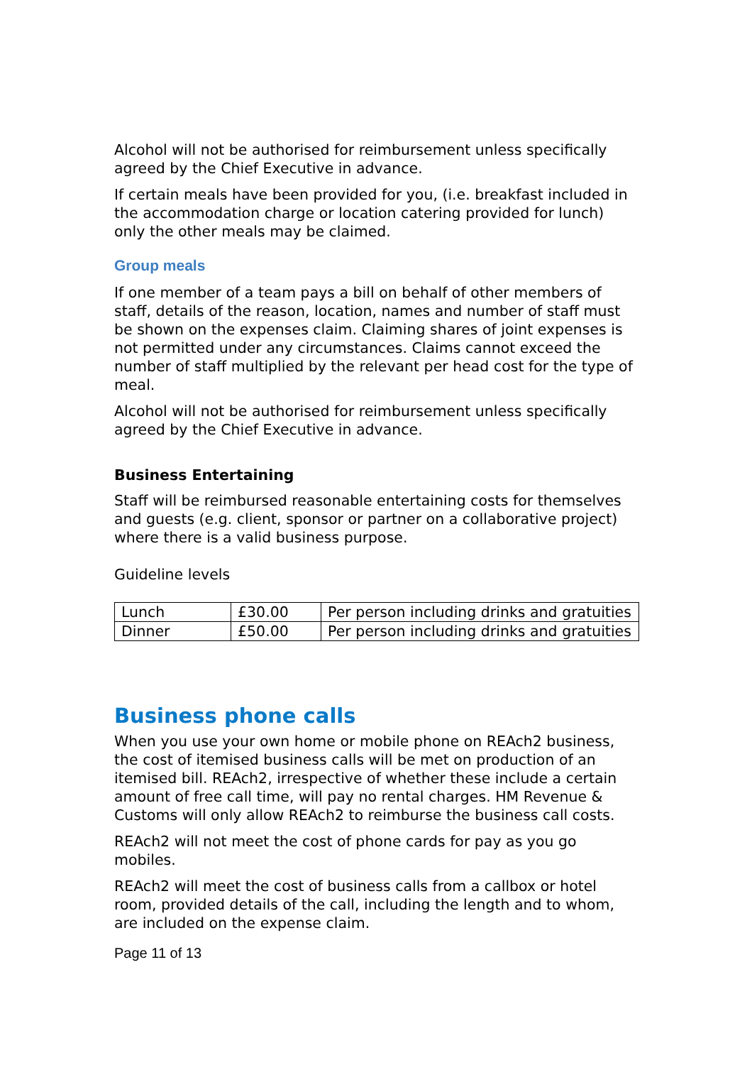Alcohol will not be authorised for reimbursement unless specifically agreed by the Chief Executive in advance.
If certain meals have been provided for you, (i.e. breakfast included in the accommodation charge or location catering provided for lunch) only the other meals may be claimed.
Group meals
If one member of a team pays a bill on behalf of other members of staff, details of the reason, location, names and number of staff must be shown on the expenses claim. Claiming shares of joint expenses is not permitted under any circumstances. Claims cannot exceed the number of staff multiplied by the relevant per head cost for the type of meal.
Alcohol will not be authorised for reimbursement unless specifically agreed by the Chief Executive in advance.
Business Entertaining
Staff will be reimbursed reasonable entertaining costs for themselves and guests (e.g. client, sponsor or partner on a collaborative project) where there is a valid business purpose.
Guideline levels
| Lunch | £30.00 | Per person including drinks and gratuities |
| Dinner | £50.00 | Per person including drinks and gratuities |
Business phone calls
When you use your own home or mobile phone on REAch2 business, the cost of itemised business calls will be met on production of an itemised bill. REAch2, irrespective of whether these include a certain amount of free call time, will pay no rental charges. HM Revenue & Customs will only allow REAch2 to reimburse the business call costs.
REAch2 will not meet the cost of phone cards for pay as you go mobiles.
REAch2 will meet the cost of business calls from a callbox or hotel room, provided details of the call, including the length and to whom, are included on the expense claim.
Page 11 of 13